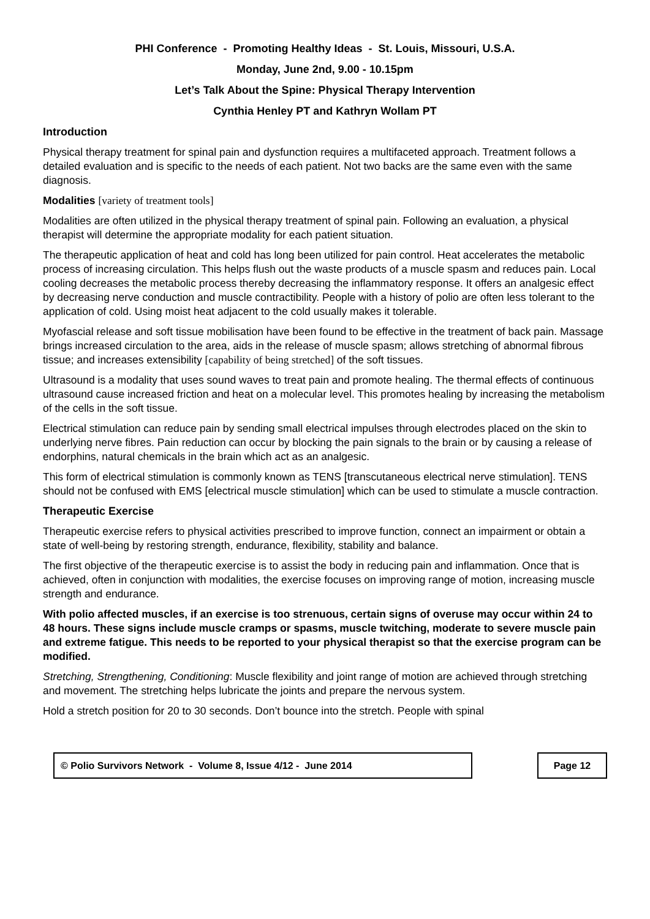PHI Conference - Promoting Healthy Ideas - St. Louis, Missouri, U.S.A.
Monday, June 2nd, 9.00 - 10.15pm
Let’s Talk About the Spine: Physical Therapy Intervention
Cynthia Henley PT and Kathryn Wollam PT
Introduction
Physical therapy treatment for spinal pain and dysfunction requires a multifaceted approach. Treatment follows a detailed evaluation and is specific to the needs of each patient. Not two backs are the same even with the same diagnosis.
Modalities [variety of treatment tools]
Modalities are often utilized in the physical therapy treatment of spinal pain. Following an evaluation, a physical therapist will determine the appropriate modality for each patient situation.
The therapeutic application of heat and cold has long been utilized for pain control. Heat accelerates the metabolic process of increasing circulation. This helps flush out the waste products of a muscle spasm and reduces pain. Local cooling decreases the metabolic process thereby decreasing the inflammatory response. It offers an analgesic effect by decreasing nerve conduction and muscle contractibility. People with a history of polio are often less tolerant to the application of cold. Using moist heat adjacent to the cold usually makes it tolerable.
Myofascial release and soft tissue mobilisation have been found to be effective in the treatment of back pain. Massage brings increased circulation to the area, aids in the release of muscle spasm; allows stretching of abnormal fibrous tissue; and increases extensibility [capability of being stretched] of the soft tissues.
Ultrasound is a modality that uses sound waves to treat pain and promote healing. The thermal effects of continuous ultrasound cause increased friction and heat on a molecular level. This promotes healing by increasing the metabolism of the cells in the soft tissue.
Electrical stimulation can reduce pain by sending small electrical impulses through electrodes placed on the skin to underlying nerve fibres. Pain reduction can occur by blocking the pain signals to the brain or by causing a release of endorphins, natural chemicals in the brain which act as an analgesic.
This form of electrical stimulation is commonly known as TENS [transcutaneous electrical nerve stimulation]. TENS should not be confused with EMS [electrical muscle stimulation] which can be used to stimulate a muscle contraction.
Therapeutic Exercise
Therapeutic exercise refers to physical activities prescribed to improve function, connect an impairment or obtain a state of well-being by restoring strength, endurance, flexibility, stability and balance.
The first objective of the therapeutic exercise is to assist the body in reducing pain and inflammation. Once that is achieved, often in conjunction with modalities, the exercise focuses on improving range of motion, increasing muscle strength and endurance.
With polio affected muscles, if an exercise is too strenuous, certain signs of overuse may occur within 24 to 48 hours. These signs include muscle cramps or spasms, muscle twitching, moderate to severe muscle pain and extreme fatigue. This needs to be reported to your physical therapist so that the exercise program can be modified.
Stretching, Strengthening, Conditioning: Muscle flexibility and joint range of motion are achieved through stretching and movement. The stretching helps lubricate the joints and prepare the nervous system.
Hold a stretch position for 20 to 30 seconds. Don’t bounce into the stretch. People with spinal
© Polio Survivors Network - Volume 8, Issue 4/12 - June 2014 Page 12